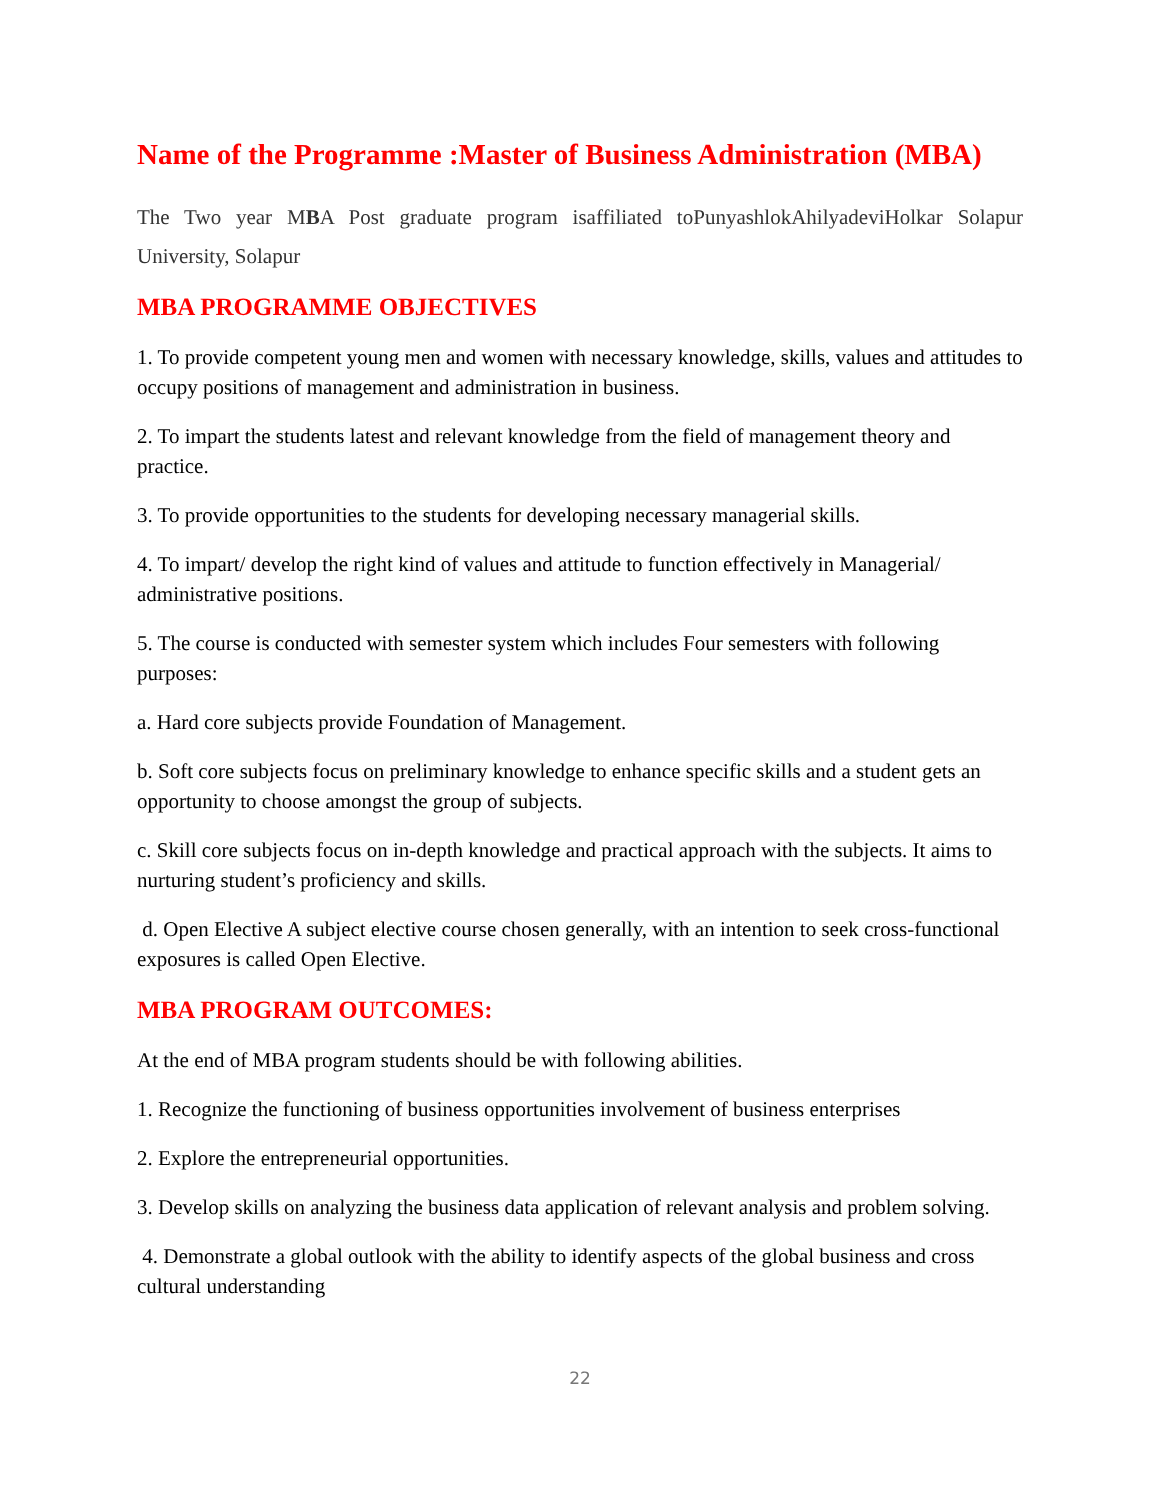Name of the Programme :Master of Business Administration (MBA)
The Two year MBA Post graduate program isaffiliated toPunyashlokAhilyadeviHolkar Solapur University, Solapur
MBA PROGRAMME OBJECTIVES
1. To provide competent young men and women with necessary knowledge, skills, values and attitudes to occupy positions of management and administration in business.
2. To impart the students latest and relevant knowledge from the field of management theory and practice.
3. To provide opportunities to the students for developing necessary managerial skills.
4. To impart/ develop the right kind of values and attitude to function effectively in Managerial/ administrative positions.
5. The course is conducted with semester system which includes Four semesters with following purposes:
a. Hard core subjects provide Foundation of Management.
b. Soft core subjects focus on preliminary knowledge to enhance specific skills and a student gets an opportunity to choose amongst the group of subjects.
c. Skill core subjects focus on in-depth knowledge and practical approach with the subjects. It aims to nurturing student’s proficiency and skills.
d. Open Elective A subject elective course chosen generally, with an intention to seek cross-functional exposures is called Open Elective.
MBA PROGRAM OUTCOMES:
At the end of MBA program students should be with following abilities.
1. Recognize the functioning of business opportunities involvement of business enterprises
2. Explore the entrepreneurial opportunities.
3. Develop skills on analyzing the business data application of relevant analysis and problem solving.
4. Demonstrate a global outlook with the ability to identify aspects of the global business and cross cultural understanding
22